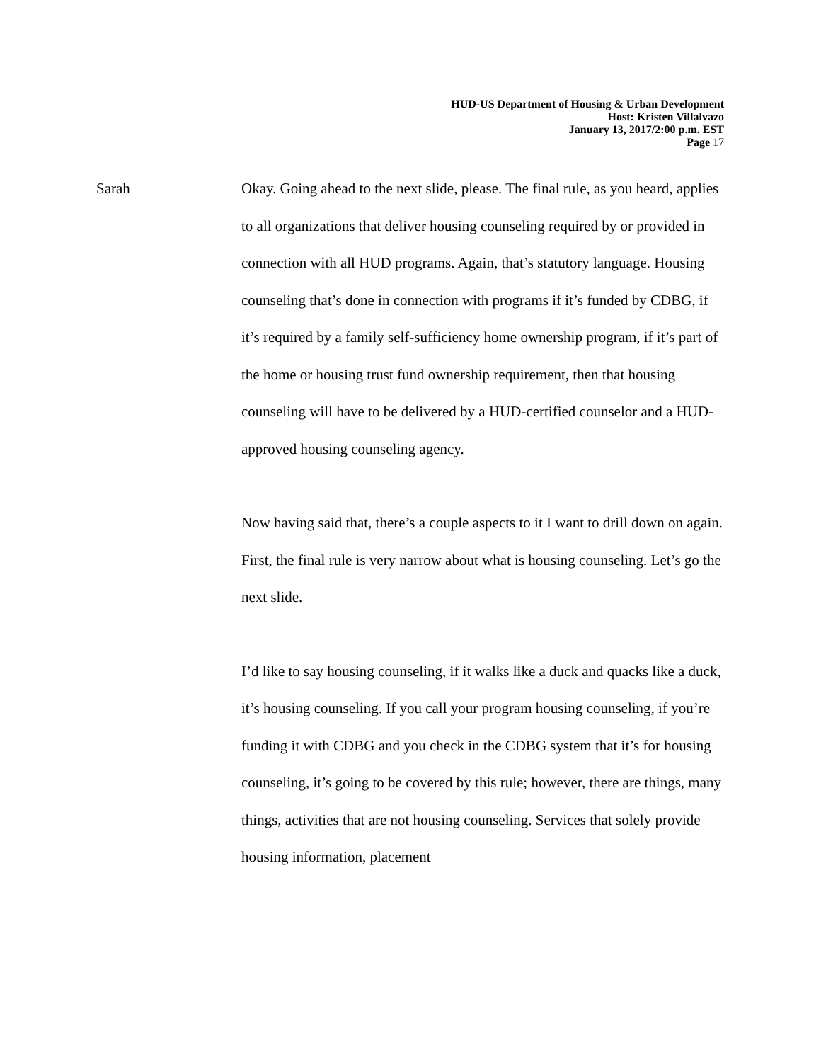HUD-US Department of Housing & Urban Development
Host: Kristen Villalvazo
January 13, 2017/2:00 p.m. EST
Page 17
Sarah Okay. Going ahead to the next slide, please. The final rule, as you heard, applies to all organizations that deliver housing counseling required by or provided in connection with all HUD programs. Again, that’s statutory language. Housing counseling that’s done in connection with programs if it’s funded by CDBG, if it’s required by a family self-sufficiency home ownership program, if it’s part of the home or housing trust fund ownership requirement, then that housing counseling will have to be delivered by a HUD-certified counselor and a HUD-approved housing counseling agency.
Now having said that, there’s a couple aspects to it I want to drill down on again. First, the final rule is very narrow about what is housing counseling. Let’s go the next slide.
I’d like to say housing counseling, if it walks like a duck and quacks like a duck, it’s housing counseling. If you call your program housing counseling, if you’re funding it with CDBG and you check in the CDBG system that it’s for housing counseling, it’s going to be covered by this rule; however, there are things, many things, activities that are not housing counseling. Services that solely provide housing information, placement